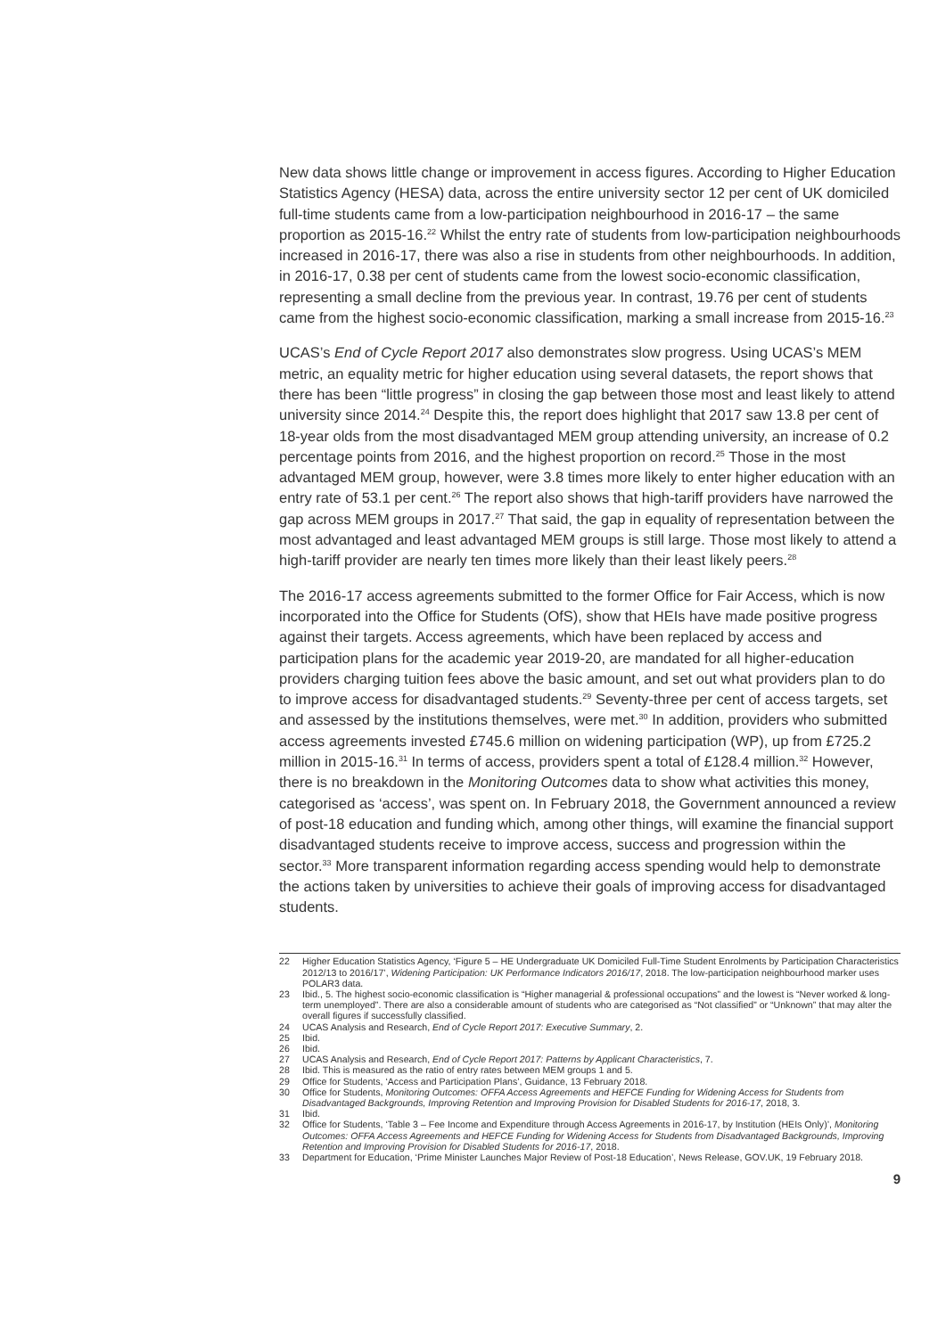New data shows little change or improvement in access figures. According to Higher Education Statistics Agency (HESA) data, across the entire university sector 12 per cent of UK domiciled full-time students came from a low-participation neighbourhood in 2016-17 – the same proportion as 2015-16.<sup>22</sup> Whilst the entry rate of students from low-participation neighbourhoods increased in 2016-17, there was also a rise in students from other neighbourhoods. In addition, in 2016-17, 0.38 per cent of students came from the lowest socio-economic classification, representing a small decline from the previous year. In contrast, 19.76 per cent of students came from the highest socio-economic classification, marking a small increase from 2015-16.<sup>23</sup>
UCAS’s End of Cycle Report 2017 also demonstrates slow progress. Using UCAS’s MEM metric, an equality metric for higher education using several datasets, the report shows that there has been “little progress” in closing the gap between those most and least likely to attend university since 2014.<sup>24</sup> Despite this, the report does highlight that 2017 saw 13.8 per cent of 18-year olds from the most disadvantaged MEM group attending university, an increase of 0.2 percentage points from 2016, and the highest proportion on record.<sup>25</sup> Those in the most advantaged MEM group, however, were 3.8 times more likely to enter higher education with an entry rate of 53.1 per cent.<sup>26</sup> The report also shows that high-tariff providers have narrowed the gap across MEM groups in 2017.<sup>27</sup> That said, the gap in equality of representation between the most advantaged and least advantaged MEM groups is still large. Those most likely to attend a high-tariff provider are nearly ten times more likely than their least likely peers.<sup>28</sup>
The 2016-17 access agreements submitted to the former Office for Fair Access, which is now incorporated into the Office for Students (OfS), show that HEIs have made positive progress against their targets. Access agreements, which have been replaced by access and participation plans for the academic year 2019-20, are mandated for all higher-education providers charging tuition fees above the basic amount, and set out what providers plan to do to improve access for disadvantaged students.<sup>29</sup> Seventy-three per cent of access targets, set and assessed by the institutions themselves, were met.<sup>30</sup> In addition, providers who submitted access agreements invested £745.6 million on widening participation (WP), up from £725.2 million in 2015-16.<sup>31</sup> In terms of access, providers spent a total of £128.4 million.<sup>32</sup> However, there is no breakdown in the Monitoring Outcomes data to show what activities this money, categorised as ‘access’, was spent on. In February 2018, the Government announced a review of post-18 education and funding which, among other things, will examine the financial support disadvantaged students receive to improve access, success and progression within the sector.<sup>33</sup> More transparent information regarding access spending would help to demonstrate the actions taken by universities to achieve their goals of improving access for disadvantaged students.
22 Higher Education Statistics Agency, ‘Figure 5 – HE Undergraduate UK Domiciled Full-Time Student Enrolments by Participation Characteristics 2012/13 to 2016/17’, Widening Participation: UK Performance Indicators 2016/17, 2018. The low-participation neighbourhood marker uses POLAR3 data.
23 Ibid., 5. The highest socio-economic classification is “Higher managerial & professional occupations” and the lowest is “Never worked & long-term unemployed”. There are also a considerable amount of students who are categorised as “Not classified” or “Unknown” that may alter the overall figures if successfully classified.
24 UCAS Analysis and Research, End of Cycle Report 2017: Executive Summary, 2.
25 Ibid.
26 Ibid.
27 UCAS Analysis and Research, End of Cycle Report 2017: Patterns by Applicant Characteristics, 7.
28 Ibid. This is measured as the ratio of entry rates between MEM groups 1 and 5.
29 Office for Students, ‘Access and Participation Plans’, Guidance, 13 February 2018.
30 Office for Students, Monitoring Outcomes: OFFA Access Agreements and HEFCE Funding for Widening Access for Students from Disadvantaged Backgrounds, Improving Retention and Improving Provision for Disabled Students for 2016-17, 2018, 3.
31 Ibid.
32 Office for Students, ‘Table 3 – Fee Income and Expenditure through Access Agreements in 2016-17, by Institution (HEIs Only)’, Monitoring Outcomes: OFFA Access Agreements and HEFCE Funding for Widening Access for Students from Disadvantaged Backgrounds, Improving Retention and Improving Provision for Disabled Students for 2016-17, 2018.
33 Department for Education, ‘Prime Minister Launches Major Review of Post-18 Education’, News Release, GOV.UK, 19 February 2018.
9